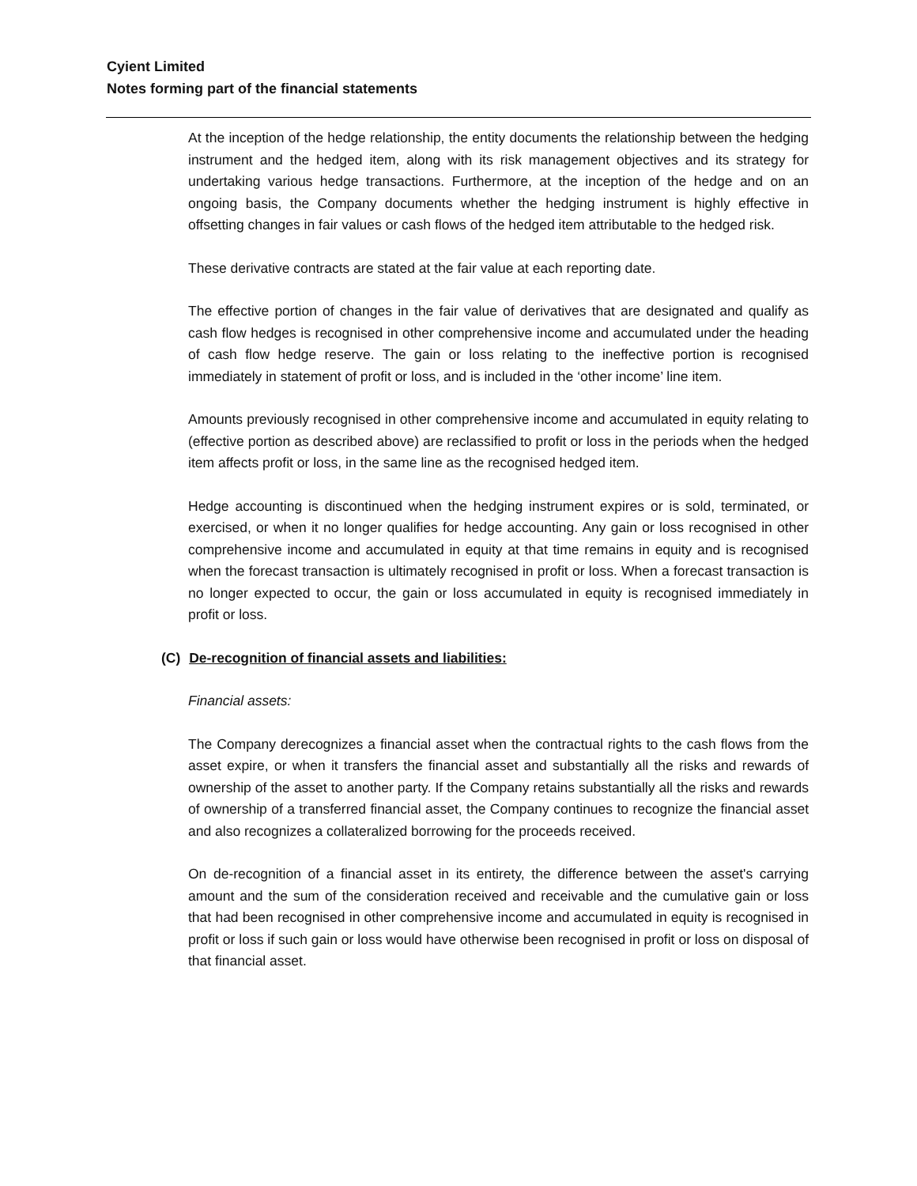Cyient Limited
Notes forming part of the financial statements
At the inception of the hedge relationship, the entity documents the relationship between the hedging instrument and the hedged item, along with its risk management objectives and its strategy for undertaking various hedge transactions. Furthermore, at the inception of the hedge and on an ongoing basis, the Company documents whether the hedging instrument is highly effective in offsetting changes in fair values or cash flows of the hedged item attributable to the hedged risk.
These derivative contracts are stated at the fair value at each reporting date.
The effective portion of changes in the fair value of derivatives that are designated and qualify as cash flow hedges is recognised in other comprehensive income and accumulated under the heading of cash flow hedge reserve. The gain or loss relating to the ineffective portion is recognised immediately in statement of profit or loss, and is included in the ‘other income’ line item.
Amounts previously recognised in other comprehensive income and accumulated in equity relating to (effective portion as described above) are reclassified to profit or loss in the periods when the hedged item affects profit or loss, in the same line as the recognised hedged item.
Hedge accounting is discontinued when the hedging instrument expires or is sold, terminated, or exercised, or when it no longer qualifies for hedge accounting. Any gain or loss recognised in other comprehensive income and accumulated in equity at that time remains in equity and is recognised when the forecast transaction is ultimately recognised in profit or loss. When a forecast transaction is no longer expected to occur, the gain or loss accumulated in equity is recognised immediately in profit or loss.
(C) De-recognition of financial assets and liabilities:
Financial assets:
The Company derecognizes a financial asset when the contractual rights to the cash flows from the asset expire, or when it transfers the financial asset and substantially all the risks and rewards of ownership of the asset to another party. If the Company retains substantially all the risks and rewards of ownership of a transferred financial asset, the Company continues to recognize the financial asset and also recognizes a collateralized borrowing for the proceeds received.
On de-recognition of a financial asset in its entirety, the difference between the asset's carrying amount and the sum of the consideration received and receivable and the cumulative gain or loss that had been recognised in other comprehensive income and accumulated in equity is recognised in profit or loss if such gain or loss would have otherwise been recognised in profit or loss on disposal of that financial asset.